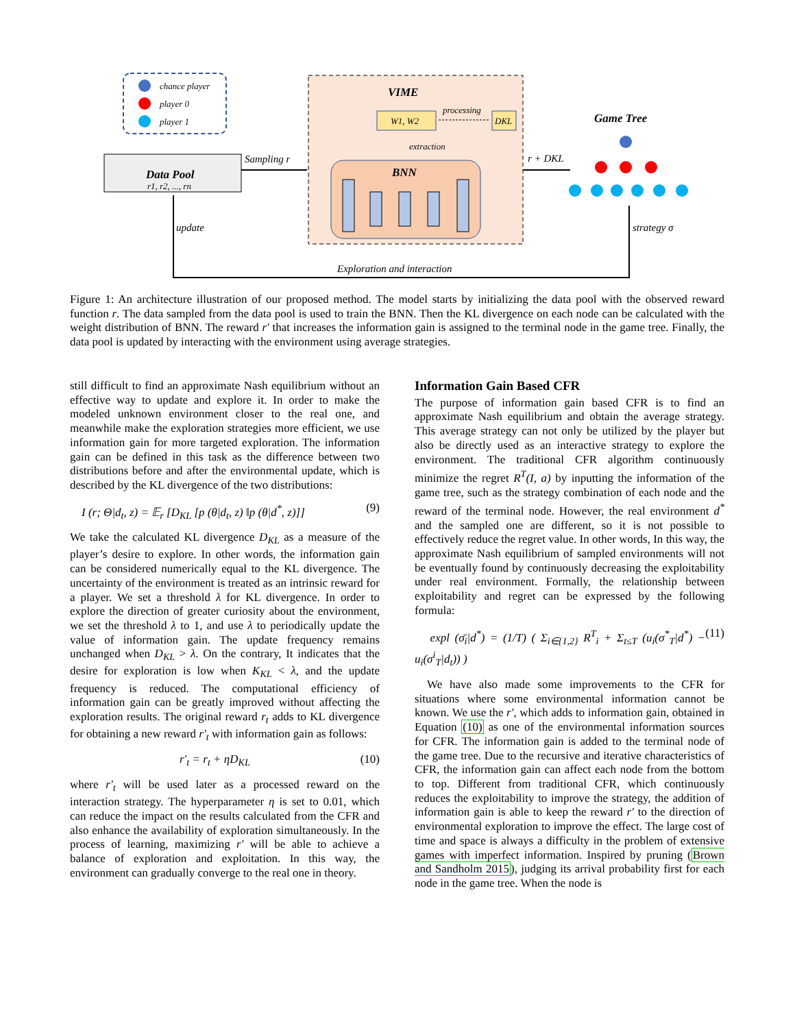chance player
player 0
player 1
Data Pool
r1, r2, ..., rn
Sampling r
VIME
W1, W2
processing
DKL
extraction
BNN
r + DKL
Game Tree
strategy σ
update
Exploration and interaction
Figure 1: An architecture illustration of our proposed method. The model starts by initializing the data pool with the observed reward function r. The data sampled from the data pool is used to train the BNN. Then the KL divergence on each node can be calculated with the weight distribution of BNN. The reward r′ that increases the information gain is assigned to the terminal node in the game tree. Finally, the data pool is updated by interacting with the environment using average strategies.
still difficult to find an approximate Nash equilibrium without an effective way to update and explore it. In order to make the modeled unknown environment closer to the real one, and meanwhile make the exploration strategies more efficient, we use information gain for more targeted exploration. The information gain can be defined in this task as the difference between two distributions before and after the environmental update, which is described by the KL divergence of the two distributions:
I (r; Θ|d<sub>t</sub>, z) = 𝔼<sub>r</sub> [D<sub>KL</sub> [p (θ|d<sub>t</sub>, z) ‖p (θ|d<sup>*</sup>, z)]] (9)
We take the calculated KL divergence D<sub>KL</sub> as a measure of the player’s desire to explore. In other words, the information gain can be considered numerically equal to the KL divergence. The uncertainty of the environment is treated as an intrinsic reward for a player. We set a threshold λ for KL divergence. In order to explore the direction of greater curiosity about the environment, we set the threshold λ to 1, and use λ to periodically update the value of information gain. The update frequency remains unchanged when D<sub>KL</sub> > λ. On the contrary, It indicates that the desire for exploration is low when K<sub>KL</sub> < λ, and the update frequency is reduced. The computational efficiency of information gain can be greatly improved without affecting the exploration results. The original reward r<sub>t</sub> adds to KL divergence for obtaining a new reward r′<sub>t</sub> with information gain as follows:
r′<sub>t</sub> = r<sub>t</sub> + ηD<sub>KL</sub> (10)
where r′<sub>t</sub> will be used later as a processed reward on the interaction strategy. The hyperparameter η is set to 0.01, which can reduce the impact on the results calculated from the CFR and also enhance the availability of exploration simultaneously. In the process of learning, maximizing r′ will be able to achieve a balance of exploration and exploitation. In this way, the environment can gradually converge to the real one in theory.
Information Gain Based CFR
The purpose of information gain based CFR is to find an approximate Nash equilibrium and obtain the average strategy. This average strategy can not only be utilized by the player but also be directly used as an interactive strategy to explore the environment. The traditional CFR algorithm continuously minimize the regret R<sup>T</sup>(I, a) by inputting the information of the game tree, such as the strategy combination of each node and the reward of the terminal node. However, the real environment d<sup>*</sup> and the sampled one are different, so it is not possible to effectively reduce the regret value. In other words, In this way, the approximate Nash equilibrium of sampled environments will not be eventually found by continuously decreasing the exploitability under real environment. Formally, the relationship between exploitability and regret can be expressed by the following formula:
expl (σ̄<sub>i</sub>|d<sup>*</sup>) = (1/T) ( Σ<sub>i∈{1,2}</sub> R<sup>T</sup><sub>i</sub> + Σ<sub>t≤T</sub> (u<sub>i</sub>(σ<sup>*</sup><sub>T</sub>|d<sup>*</sup>) − u<sub>i</sub>(σ<sup>i</sup><sub>T</sub>|d<sub>t</sub>)) ) (11)
We have also made some improvements to the CFR for situations where some environmental information cannot be known. We use the r′, which adds to information gain, obtained in Equation (10) as one of the environmental information sources for CFR. The information gain is added to the terminal node of the game tree. Due to the recursive and iterative characteristics of CFR, the information gain can affect each node from the bottom to top. Different from traditional CFR, which continuously reduces the exploitability to improve the strategy, the addition of information gain is able to keep the reward r′ to the direction of environmental exploration to improve the effect. The large cost of time and space is always a difficulty in the problem of extensive games with imperfect information. Inspired by pruning (Brown and Sandholm 2015), judging its arrival probability first for each node in the game tree. When the node is